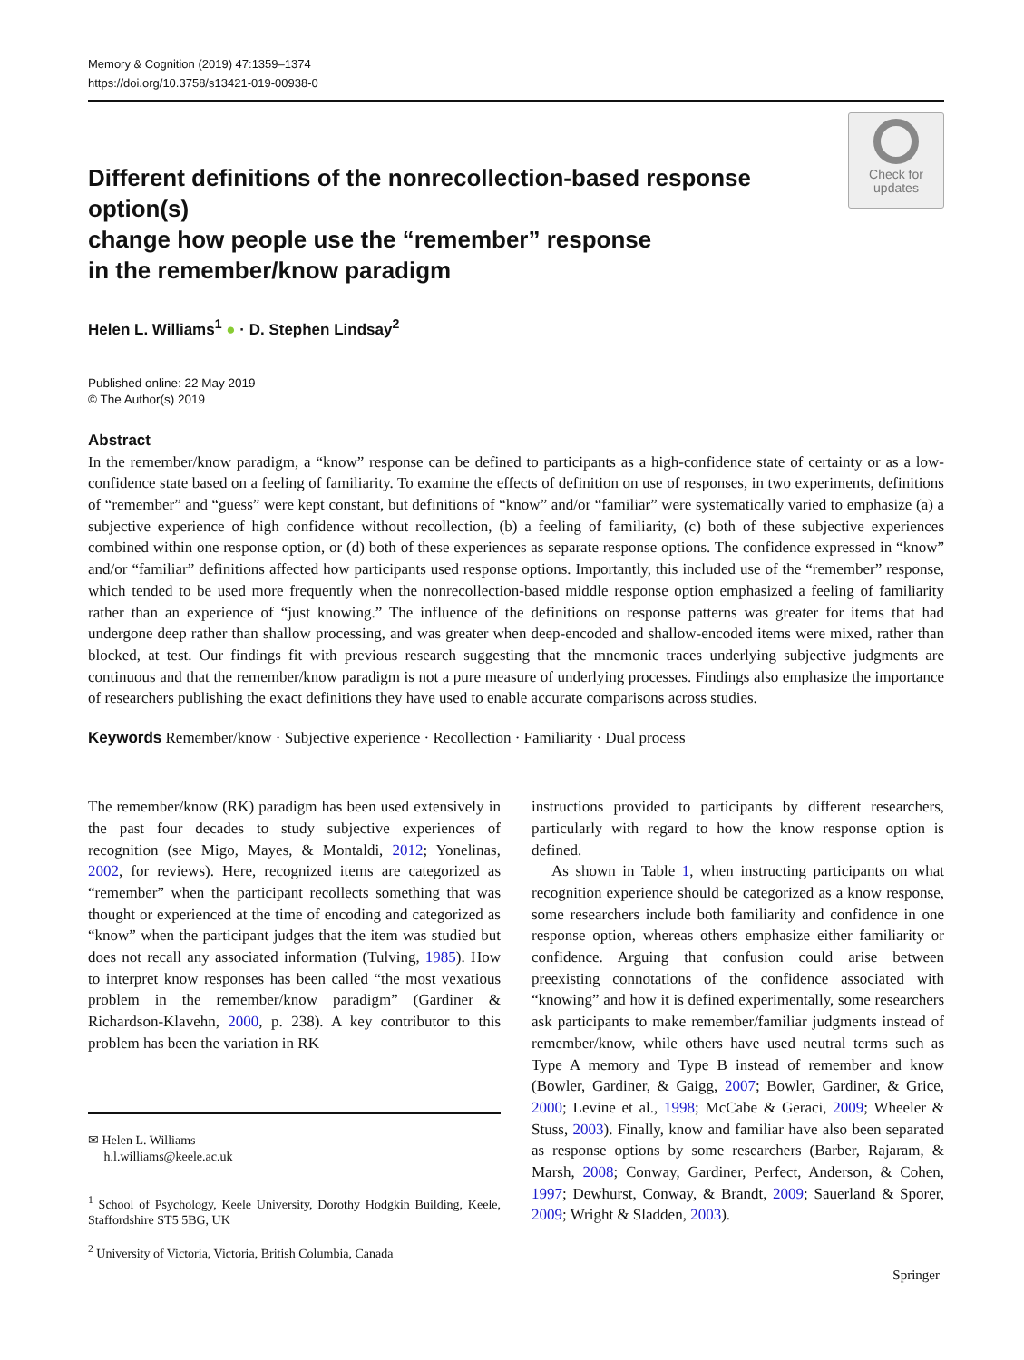Memory & Cognition (2019) 47:1359–1374
https://doi.org/10.3758/s13421-019-00938-0
Different definitions of the nonrecollection-based response option(s)
change how people use the “remember” response
in the remember/know paradigm
Check for
updates
Helen L. Williams<sup>1</sup> ● · D. Stephen Lindsay<sup>2</sup>
Published online: 22 May 2019
© The Author(s) 2019
Abstract
In the remember/know paradigm, a “know” response can be defined to participants as a high-confidence state of certainty or as a low-confidence state based on a feeling of familiarity. To examine the effects of definition on use of responses, in two experiments, definitions of “remember” and “guess” were kept constant, but definitions of “know” and/or “familiar” were systematically varied to emphasize (a) a subjective experience of high confidence without recollection, (b) a feeling of familiarity, (c) both of these subjective experiences combined within one response option, or (d) both of these experiences as separate response options. The confidence expressed in “know” and/or “familiar” definitions affected how participants used response options. Importantly, this included use of the “remember” response, which tended to be used more frequently when the nonrecollection-based middle response option emphasized a feeling of familiarity rather than an experience of “just knowing.” The influence of the definitions on response patterns was greater for items that had undergone deep rather than shallow processing, and was greater when deep-encoded and shallow-encoded items were mixed, rather than blocked, at test. Our findings fit with previous research suggesting that the mnemonic traces underlying subjective judgments are continuous and that the remember/know paradigm is not a pure measure of underlying processes. Findings also emphasize the importance of researchers publishing the exact definitions they have used to enable accurate comparisons across studies.
Keywords Remember/know · Subjective experience · Recollection · Familiarity · Dual process
The remember/know (RK) paradigm has been used extensively in the past four decades to study subjective experiences of recognition (see Migo, Mayes, & Montaldi, 2012; Yonelinas, 2002, for reviews). Here, recognized items are categorized as “remember” when the participant recollects something that was thought or experienced at the time of encoding and categorized as “know” when the participant judges that the item was studied but does not recall any associated information (Tulving, 1985). How to interpret know responses has been called “the most vexatious problem in the remember/know paradigm” (Gardiner & Richardson-Klavehn, 2000, p. 238). A key contributor to this problem has been the variation in RK
✉ Helen L. Williams
h.l.williams@keele.ac.uk
<sup>1</sup> School of Psychology, Keele University, Dorothy Hodgkin Building, Keele, Staffordshire ST5 5BG, UK
<sup>2</sup> University of Victoria, Victoria, British Columbia, Canada
instructions provided to participants by different researchers, particularly with regard to how the know response option is defined.
As shown in Table 1, when instructing participants on what recognition experience should be categorized as a know response, some researchers include both familiarity and confidence in one response option, whereas others emphasize either familiarity or confidence. Arguing that confusion could arise between preexisting connotations of the confidence associated with “knowing” and how it is defined experimentally, some researchers ask participants to make remember/familiar judgments instead of remember/know, while others have used neutral terms such as Type A memory and Type B instead of remember and know (Bowler, Gardiner, & Gaigg, 2007; Bowler, Gardiner, & Grice, 2000; Levine et al., 1998; McCabe & Geraci, 2009; Wheeler & Stuss, 2003). Finally, know and familiar have also been separated as response options by some researchers (Barber, Rajaram, & Marsh, 2008; Conway, Gardiner, Perfect, Anderson, & Cohen, 1997; Dewhurst, Conway, & Brandt, 2009; Sauerland & Sporer, 2009; Wright & Sladden, 2003).
Springer